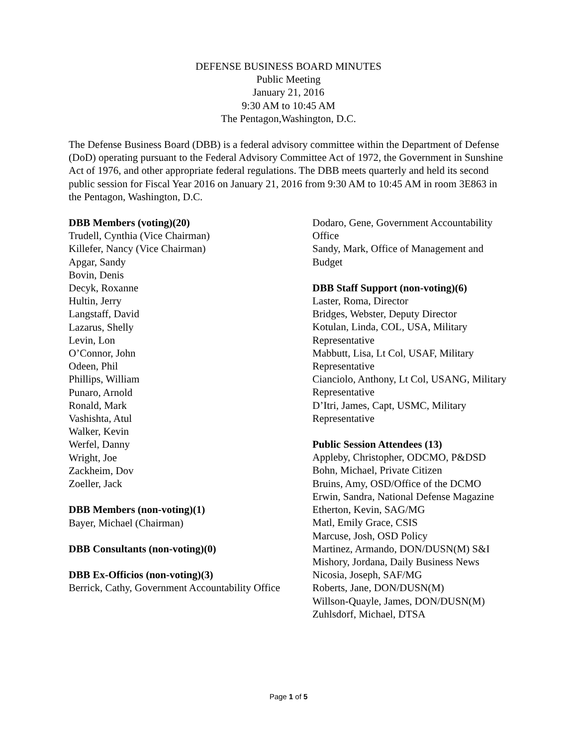DEFENSE BUSINESS BOARD MINUTES
Public Meeting
January 21, 2016
9:30 AM to 10:45 AM
The Pentagon,Washington, D.C.
The Defense Business Board (DBB) is a federal advisory committee within the Department of Defense (DoD) operating pursuant to the Federal Advisory Committee Act of 1972, the Government in Sunshine Act of 1976, and other appropriate federal regulations. The DBB meets quarterly and held its second public session for Fiscal Year 2016 on January 21, 2016 from 9:30 AM to 10:45 AM in room 3E863 in the Pentagon, Washington, D.C.
DBB Members (voting)(20)
Trudell, Cynthia (Vice Chairman)
Killefer, Nancy (Vice Chairman)
Apgar, Sandy
Bovin, Denis
Decyk, Roxanne
Hultin, Jerry
Langstaff, David
Lazarus, Shelly
Levin, Lon
O’Connor, John
Odeen, Phil
Phillips, William
Punaro, Arnold
Ronald, Mark
Vashishta, Atul
Walker, Kevin
Werfel, Danny
Wright, Joe
Zackheim, Dov
Zoeller, Jack
DBB Members (non-voting)(1)
Bayer, Michael (Chairman)
DBB Consultants (non-voting)(0)
DBB Ex-Officios (non-voting)(3)
Berrick, Cathy, Government Accountability Office
Dodaro, Gene, Government Accountability Office
Sandy, Mark, Office of Management and Budget
DBB Staff Support (non-voting)(6)
Laster, Roma, Director
Bridges, Webster, Deputy Director
Kotulan, Linda, COL, USA, Military Representative
Mabbutt, Lisa, Lt Col, USAF, Military Representative
Cianciolo, Anthony, Lt Col, USANG, Military Representative
D’Itri, James, Capt, USMC, Military Representative
Public Session Attendees (13)
Appleby, Christopher, ODCMO, P&DSD
Bohn, Michael, Private Citizen
Bruins, Amy, OSD/Office of the DCMO
Erwin, Sandra, National Defense Magazine
Etherton, Kevin, SAG/MG
Matl, Emily Grace, CSIS
Marcuse, Josh, OSD Policy
Martinez, Armando, DON/DUSN(M) S&I
Mishory, Jordana, Daily Business News
Nicosia, Joseph, SAF/MG
Roberts, Jane, DON/DUSN(M)
Willson-Quayle, James, DON/DUSN(M)
Zuhlsdorf, Michael, DTSA
Page 1 of 5